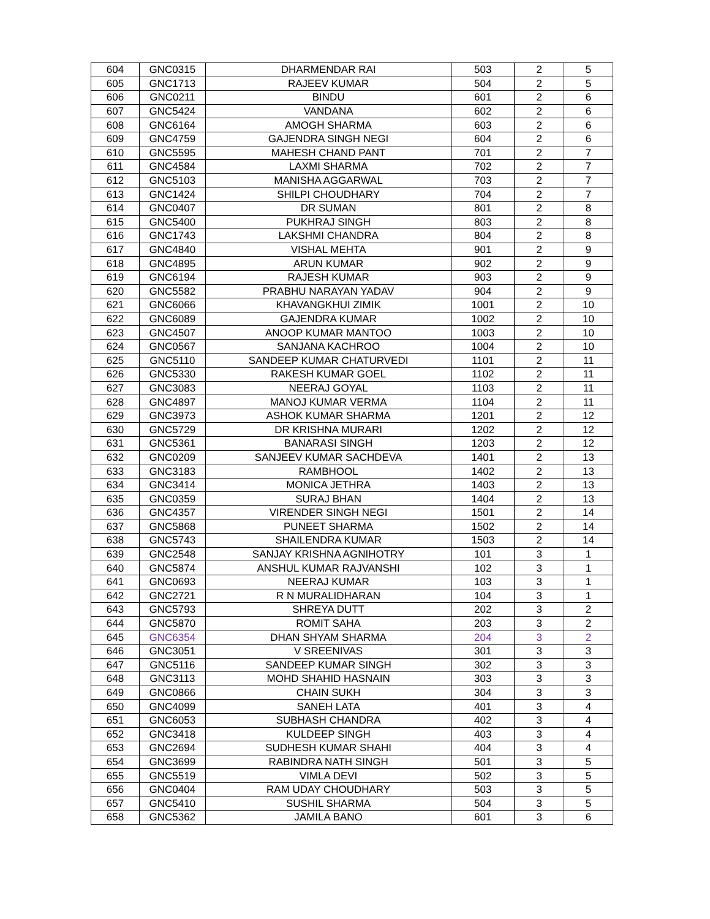| 604 | GNC0315 | DHARMENDAR RAI | 503 | 2 | 5 |
| 605 | GNC1713 | RAJEEV KUMAR | 504 | 2 | 5 |
| 606 | GNC0211 | BINDU | 601 | 2 | 6 |
| 607 | GNC5424 | VANDANA | 602 | 2 | 6 |
| 608 | GNC6164 | AMOGH SHARMA | 603 | 2 | 6 |
| 609 | GNC4759 | GAJENDRA SINGH NEGI | 604 | 2 | 6 |
| 610 | GNC5595 | MAHESH CHAND PANT | 701 | 2 | 7 |
| 611 | GNC4584 | LAXMI SHARMA | 702 | 2 | 7 |
| 612 | GNC5103 | MANISHA AGGARWAL | 703 | 2 | 7 |
| 613 | GNC1424 | SHILPI CHOUDHARY | 704 | 2 | 7 |
| 614 | GNC0407 | DR SUMAN | 801 | 2 | 8 |
| 615 | GNC5400 | PUKHRAJ SINGH | 803 | 2 | 8 |
| 616 | GNC1743 | LAKSHMI CHANDRA | 804 | 2 | 8 |
| 617 | GNC4840 | VISHAL MEHTA | 901 | 2 | 9 |
| 618 | GNC4895 | ARUN KUMAR | 902 | 2 | 9 |
| 619 | GNC6194 | RAJESH KUMAR | 903 | 2 | 9 |
| 620 | GNC5582 | PRABHU NARAYAN YADAV | 904 | 2 | 9 |
| 621 | GNC6066 | KHAVANGKHUI ZIMIK | 1001 | 2 | 10 |
| 622 | GNC6089 | GAJENDRA KUMAR | 1002 | 2 | 10 |
| 623 | GNC4507 | ANOOP KUMAR MANTOO | 1003 | 2 | 10 |
| 624 | GNC0567 | SANJANA KACHROO | 1004 | 2 | 10 |
| 625 | GNC5110 | SANDEEP KUMAR CHATURVEDI | 1101 | 2 | 11 |
| 626 | GNC5330 | RAKESH KUMAR GOEL | 1102 | 2 | 11 |
| 627 | GNC3083 | NEERAJ GOYAL | 1103 | 2 | 11 |
| 628 | GNC4897 | MANOJ KUMAR VERMA | 1104 | 2 | 11 |
| 629 | GNC3973 | ASHOK KUMAR SHARMA | 1201 | 2 | 12 |
| 630 | GNC5729 | DR KRISHNA MURARI | 1202 | 2 | 12 |
| 631 | GNC5361 | BANARASI SINGH | 1203 | 2 | 12 |
| 632 | GNC0209 | SANJEEV KUMAR SACHDEVA | 1401 | 2 | 13 |
| 633 | GNC3183 | RAMBHOOL | 1402 | 2 | 13 |
| 634 | GNC3414 | MONICA JETHRA | 1403 | 2 | 13 |
| 635 | GNC0359 | SURAJ BHAN | 1404 | 2 | 13 |
| 636 | GNC4357 | VIRENDER SINGH NEGI | 1501 | 2 | 14 |
| 637 | GNC5868 | PUNEET SHARMA | 1502 | 2 | 14 |
| 638 | GNC5743 | SHAILENDRA KUMAR | 1503 | 2 | 14 |
| 639 | GNC2548 | SANJAY KRISHNA AGNIHOTRY | 101 | 3 | 1 |
| 640 | GNC5874 | ANSHUL KUMAR RAJVANSHI | 102 | 3 | 1 |
| 641 | GNC0693 | NEERAJ KUMAR | 103 | 3 | 1 |
| 642 | GNC2721 | R N MURALIDHARAN | 104 | 3 | 1 |
| 643 | GNC5793 | SHREYA DUTT | 202 | 3 | 2 |
| 644 | GNC5870 | ROMIT SAHA | 203 | 3 | 2 |
| 645 | GNC6354 | DHAN SHYAM SHARMA | 204 | 3 | 2 |
| 646 | GNC3051 | V SREENIVAS | 301 | 3 | 3 |
| 647 | GNC5116 | SANDEEP KUMAR SINGH | 302 | 3 | 3 |
| 648 | GNC3113 | MOHD SHAHID HASNAIN | 303 | 3 | 3 |
| 649 | GNC0866 | CHAIN SUKH | 304 | 3 | 3 |
| 650 | GNC4099 | SANEH LATA | 401 | 3 | 4 |
| 651 | GNC6053 | SUBHASH CHANDRA | 402 | 3 | 4 |
| 652 | GNC3418 | KULDEEP SINGH | 403 | 3 | 4 |
| 653 | GNC2694 | SUDHESH KUMAR SHAHI | 404 | 3 | 4 |
| 654 | GNC3699 | RABINDRA NATH SINGH | 501 | 3 | 5 |
| 655 | GNC5519 | VIMLA DEVI | 502 | 3 | 5 |
| 656 | GNC0404 | RAM UDAY CHOUDHARY | 503 | 3 | 5 |
| 657 | GNC5410 | SUSHIL SHARMA | 504 | 3 | 5 |
| 658 | GNC5362 | JAMILA BANO | 601 | 3 | 6 |